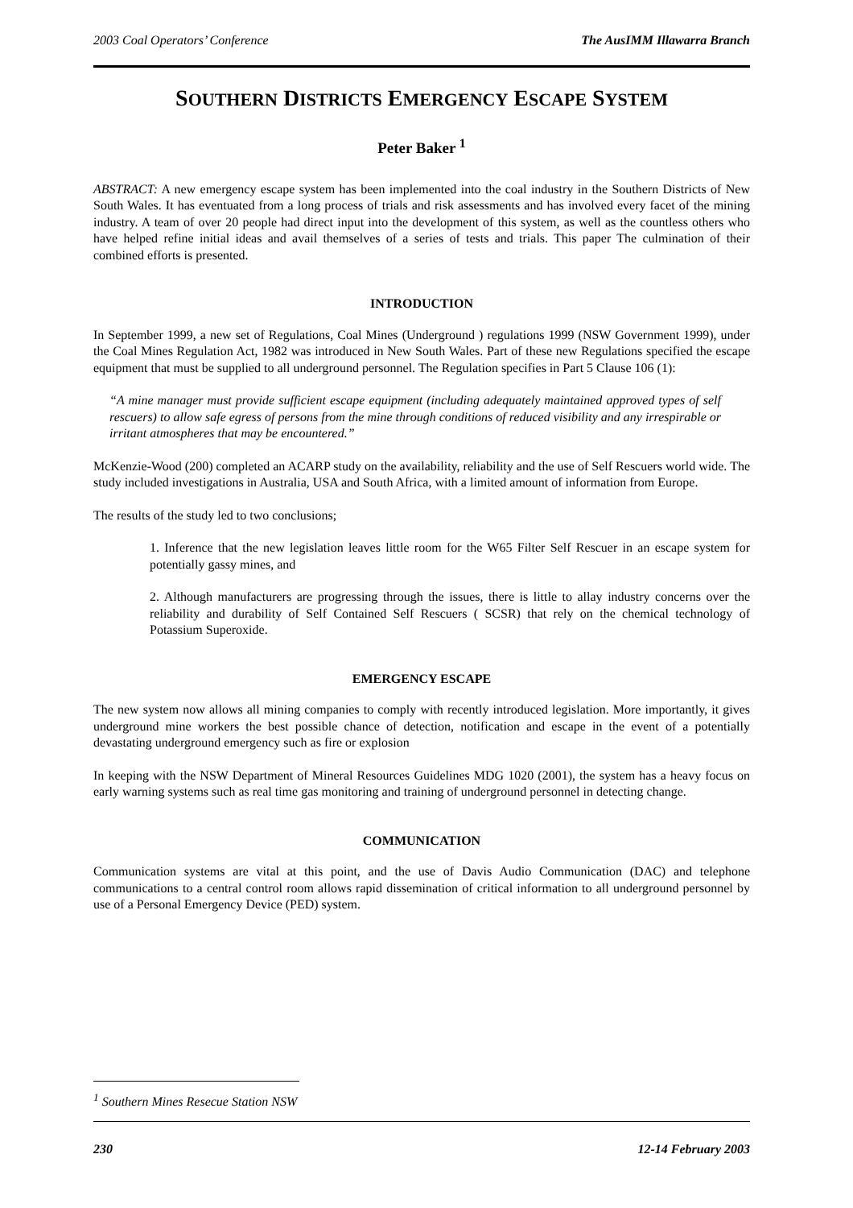2003 Coal Operators’ Conference The AusIMM Illawarra Branch
SOUTHERN DISTRICTS EMERGENCY ESCAPE SYSTEM
Peter Baker <sup>1</sup>
ABSTRACT: A new emergency escape system has been implemented into the coal industry in the Southern Districts of New South Wales. It has eventuated from a long process of trials and risk assessments and has involved every facet of the mining industry. A team of over 20 people had direct input into the development of this system, as well as the countless others who have helped refine initial ideas and avail themselves of a series of tests and trials. This paper The culmination of their combined efforts is presented.
INTRODUCTION
In September 1999, a new set of Regulations, Coal Mines (Underground ) regulations 1999 (NSW Government 1999), under the Coal Mines Regulation Act, 1982 was introduced in New South Wales. Part of these new Regulations specified the escape equipment that must be supplied to all underground personnel. The Regulation specifies in Part 5 Clause 106 (1):
“A mine manager must provide sufficient escape equipment (including adequately maintained approved types of self rescuers) to allow safe egress of persons from the mine through conditions of reduced visibility and any irrespirable or irritant atmospheres that may be encountered.”
McKenzie-Wood (200) completed an ACARP study on the availability, reliability and the use of Self Rescuers world wide. The study included investigations in Australia, USA and South Africa, with a limited amount of information from Europe.
The results of the study led to two conclusions;
1. Inference that the new legislation leaves little room for the W65 Filter Self Rescuer in an escape system for potentially gassy mines, and
2. Although manufacturers are progressing through the issues, there is little to allay industry concerns over the reliability and durability of Self Contained Self Rescuers ( SCSR) that rely on the chemical technology of Potassium Superoxide.
EMERGENCY ESCAPE
The new system now allows all mining companies to comply with recently introduced legislation. More importantly, it gives underground mine workers the best possible chance of detection, notification and escape in the event of a potentially devastating underground emergency such as fire or explosion
In keeping with the NSW Department of Mineral Resources Guidelines MDG 1020 (2001), the system has a heavy focus on early warning systems such as real time gas monitoring and training of underground personnel in detecting change.
COMMUNICATION
Communication systems are vital at this point, and the use of Davis Audio Communication (DAC) and telephone communications to a central control room allows rapid dissemination of critical information to all underground personnel by use of a Personal Emergency Device (PED) system.
<sup>1</sup> Southern Mines Resecue Station NSW
230 12-14 February 2003